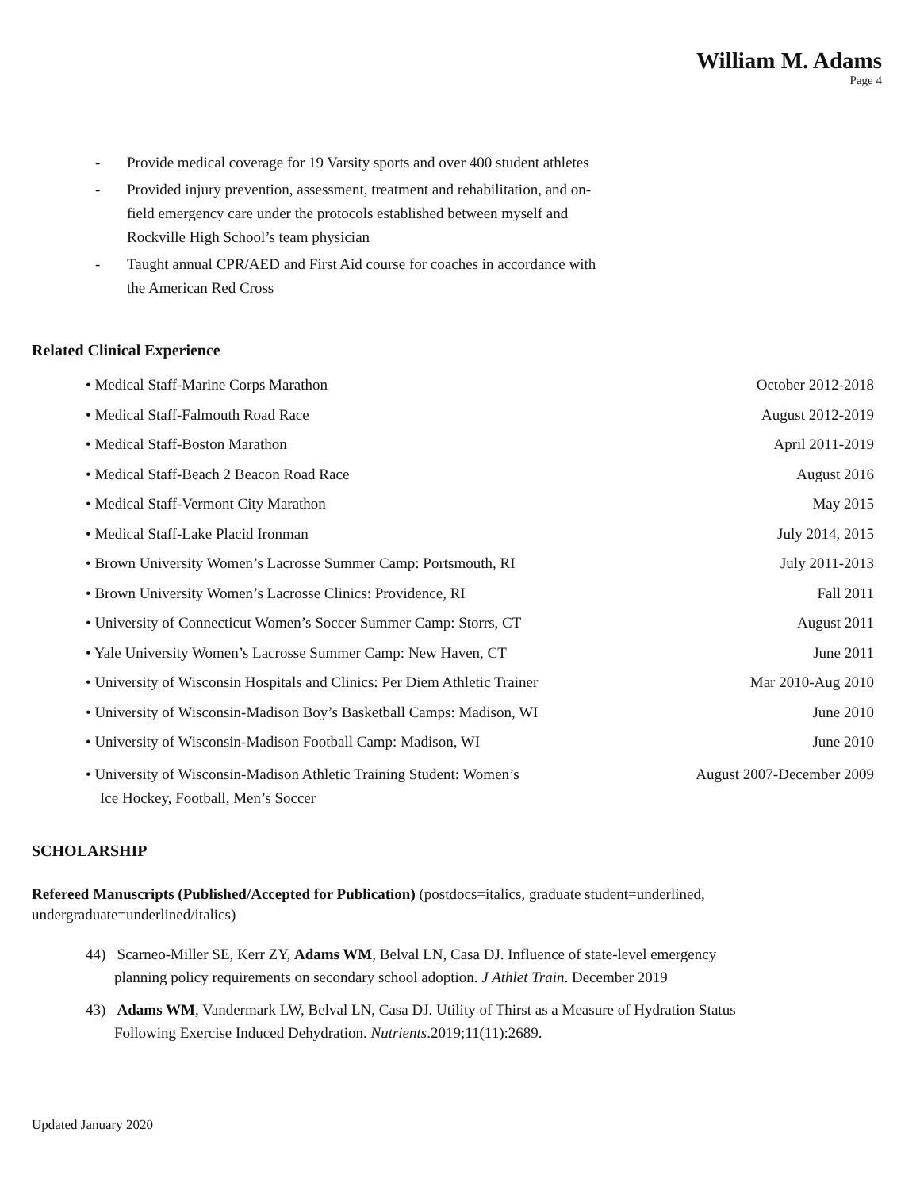William M. Adams
Page 4
- Provide medical coverage for 19 Varsity sports and over 400 student athletes
- Provided injury prevention, assessment, treatment and rehabilitation, and on-field emergency care under the protocols established between myself and Rockville High School’s team physician
- Taught annual CPR/AED and First Aid course for coaches in accordance with the American Red Cross
Related Clinical Experience
• Medical Staff-Marine Corps Marathon October 2012-2018
• Medical Staff-Falmouth Road Race August 2012-2019
• Medical Staff-Boston Marathon April 2011-2019
• Medical Staff-Beach 2 Beacon Road Race August 2016
• Medical Staff-Vermont City Marathon May 2015
• Medical Staff-Lake Placid Ironman July 2014, 2015
• Brown University Women’s Lacrosse Summer Camp: Portsmouth, RI July 2011-2013
• Brown University Women’s Lacrosse Clinics: Providence, RI Fall 2011
• University of Connecticut Women’s Soccer Summer Camp: Storrs, CT August 2011
• Yale University Women’s Lacrosse Summer Camp: New Haven, CT June 2011
• University of Wisconsin Hospitals and Clinics: Per Diem Athletic Trainer Mar 2010-Aug 2010
• University of Wisconsin-Madison Boy’s Basketball Camps: Madison, WI June 2010
• University of Wisconsin-Madison Football Camp: Madison, WI June 2010
• University of Wisconsin-Madison Athletic Training Student: Women’s
Ice Hockey, Football, Men’s Soccer August 2007-December 2009
SCHOLARSHIP
Refereed Manuscripts (Published/Accepted for Publication) (postdocs=italics, graduate student=underlined, undergraduate=underlined/italics)
44) Scarneo-Miller SE, Kerr ZY, Adams WM, Belval LN, Casa DJ. Influence of state-level emergency
planning policy requirements on secondary school adoption. J Athlet Train. December 2019
43) Adams WM, Vandermark LW, Belval LN, Casa DJ. Utility of Thirst as a Measure of Hydration Status
Following Exercise Induced Dehydration. Nutrients.2019;11(11):2689.
Updated January 2020